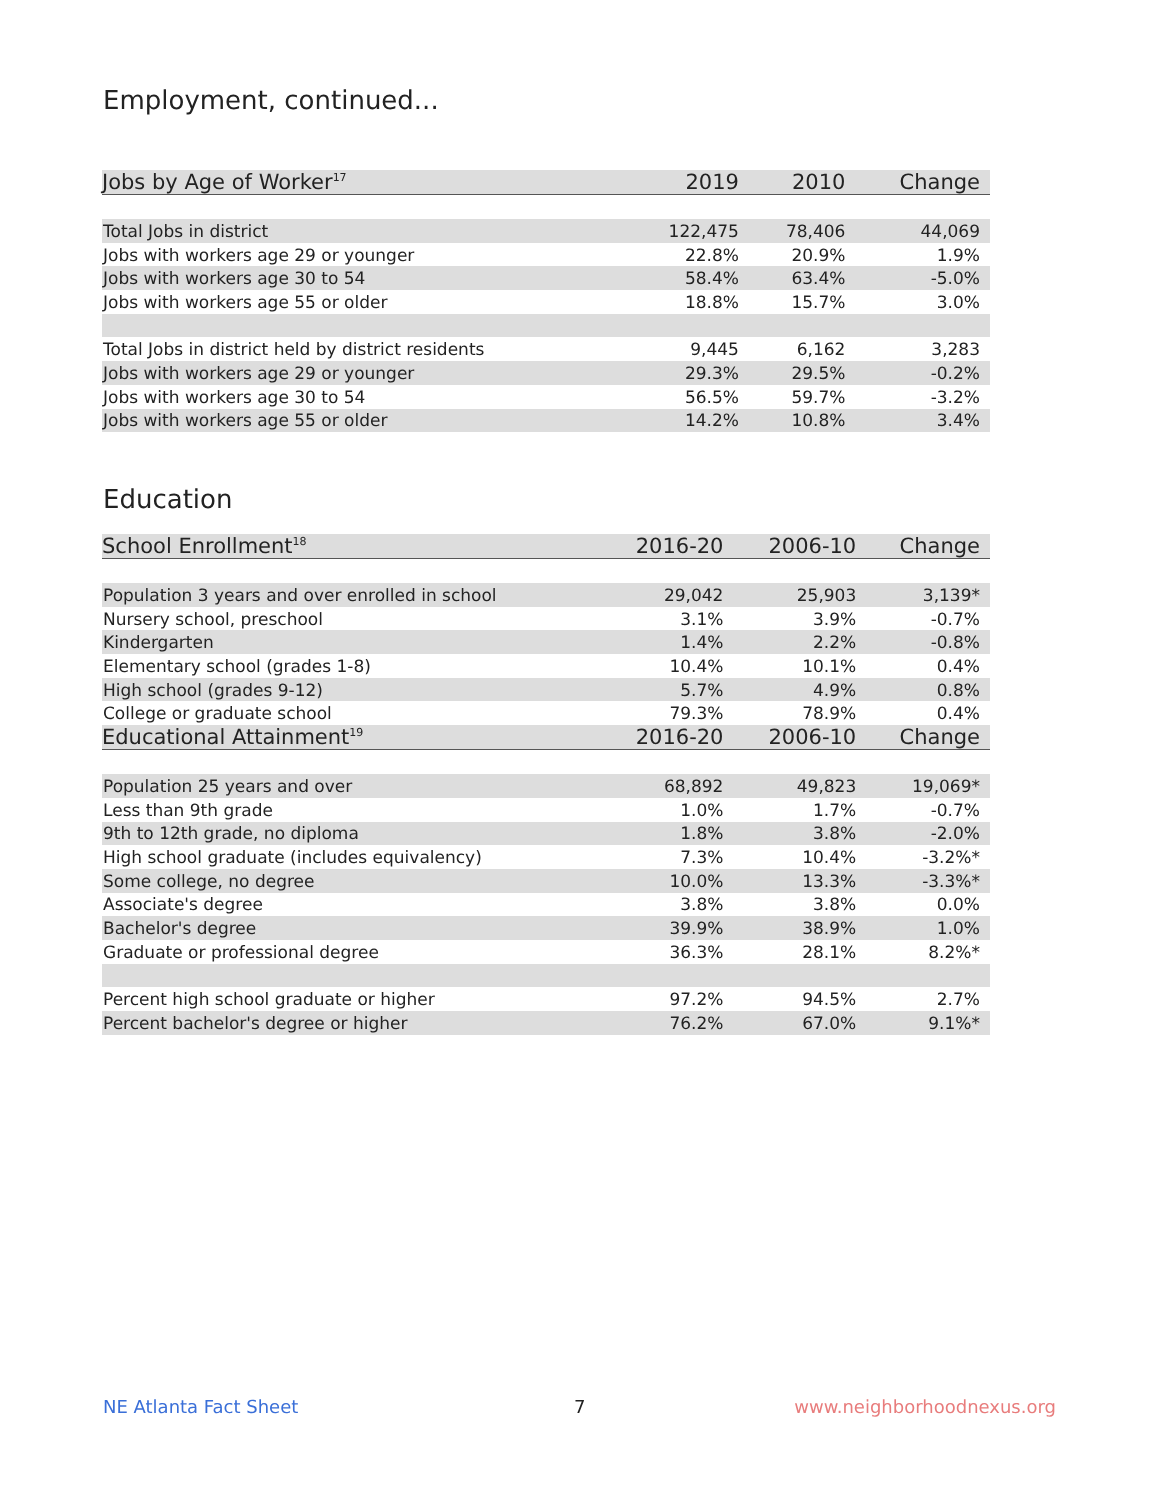Employment, continued...
| Jobs by Age of Worker<sup>17</sup> | 2019 | 2010 | Change |
| --- | --- | --- | --- |
| Total Jobs in district | 122,475 | 78,406 | 44,069 |
| Jobs with workers age 29 or younger | 22.8% | 20.9% | 1.9% |
| Jobs with workers age 30 to 54 | 58.4% | 63.4% | -5.0% |
| Jobs with workers age 55 or older | 18.8% | 15.7% | 3.0% |
| Total Jobs in district held by district residents | 9,445 | 6,162 | 3,283 |
| Jobs with workers age 29 or younger | 29.3% | 29.5% | -0.2% |
| Jobs with workers age 30 to 54 | 56.5% | 59.7% | -3.2% |
| Jobs with workers age 55 or older | 14.2% | 10.8% | 3.4% |
Education
| School Enrollment<sup>18</sup> | 2016-20 | 2006-10 | Change |
| --- | --- | --- | --- |
| Population 3 years and over enrolled in school | 29,042 | 25,903 | 3,139* |
| Nursery school, preschool | 3.1% | 3.9% | -0.7% |
| Kindergarten | 1.4% | 2.2% | -0.8% |
| Elementary school (grades 1-8) | 10.4% | 10.1% | 0.4% |
| High school (grades 9-12) | 5.7% | 4.9% | 0.8% |
| College or graduate school | 79.3% | 78.9% | 0.4% |
| Educational Attainment<sup>19</sup> | 2016-20 | 2006-10 | Change |
| Population 25 years and over | 68,892 | 49,823 | 19,069* |
| Less than 9th grade | 1.0% | 1.7% | -0.7% |
| 9th to 12th grade, no diploma | 1.8% | 3.8% | -2.0% |
| High school graduate (includes equivalency) | 7.3% | 10.4% | -3.2%* |
| Some college, no degree | 10.0% | 13.3% | -3.3%* |
| Associate's degree | 3.8% | 3.8% | 0.0% |
| Bachelor's degree | 39.9% | 38.9% | 1.0% |
| Graduate or professional degree | 36.3% | 28.1% | 8.2%* |
| Percent high school graduate or higher | 97.2% | 94.5% | 2.7% |
| Percent bachelor's degree or higher | 76.2% | 67.0% | 9.1%* |
NE Atlanta Fact Sheet 7 www.neighborhoodnexus.org